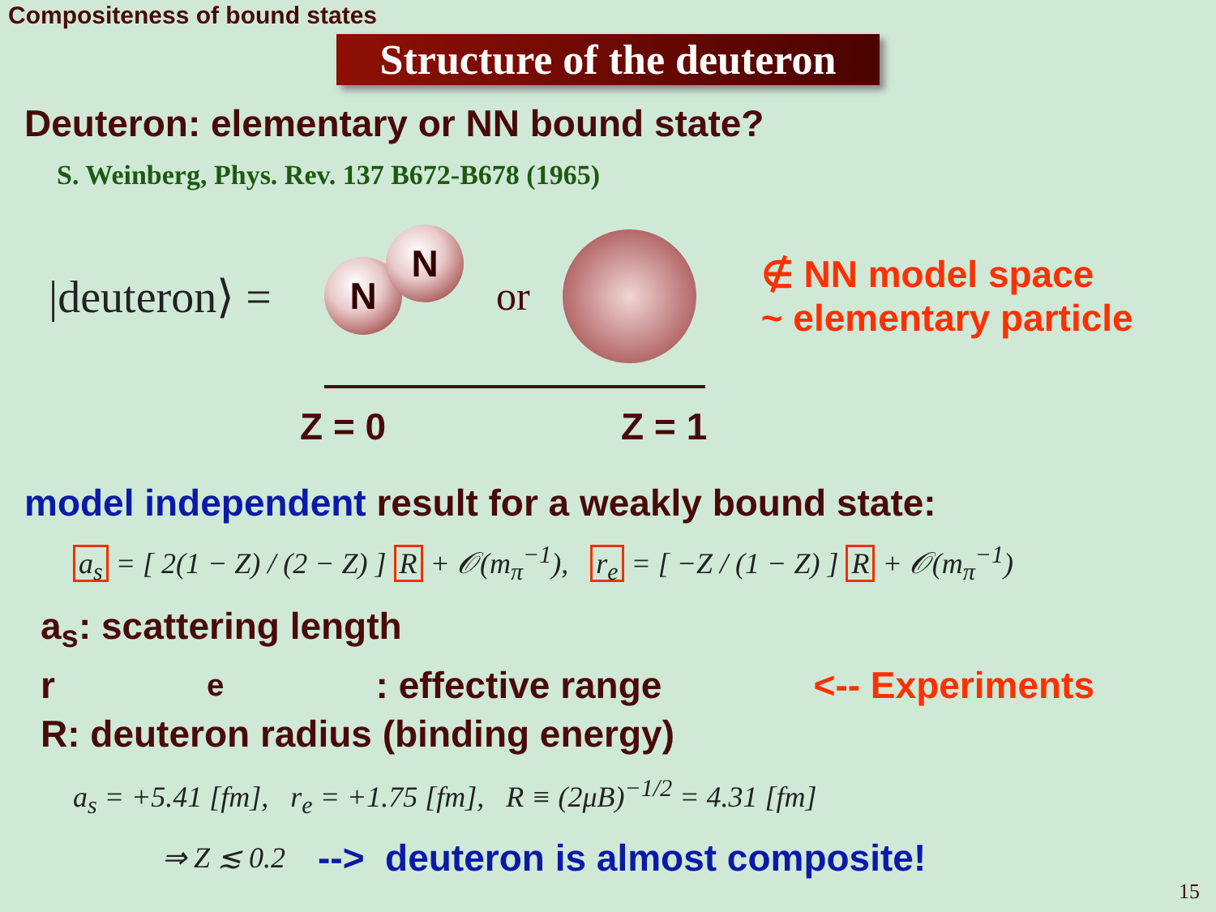Compositeness of bound states
Structure of the deuteron
Deuteron: elementary or NN bound state?
S. Weinberg, Phys. Rev. 137 B672-B678 (1965)
|deuteron⟩ =
N N or
∉ NN model space
~ elementary particle
Z = 0 Z = 1
model independent result for a weakly bound state:
a<sub>s</sub> = [ 2(1 − Z) / (2 − Z) ] R + 𝒪(m<sub>π</sub><sup>−1</sup>), r<sub>e</sub> = [ −Z / (1 − Z) ] R + 𝒪(m<sub>π</sub><sup>−1</sup>)
a<sub>s</sub>: scattering length
r<sub>e</sub>: effective range <-- Experiments
R: deuteron radius (binding energy)
a<sub>s</sub> = +5.41 [fm], r<sub>e</sub> = +1.75 [fm], R ≡ (2μB)<sup>−1/2</sup> = 4.31 [fm]
⇒ Z ≲ 0.2 --> deuteron is almost composite!
15